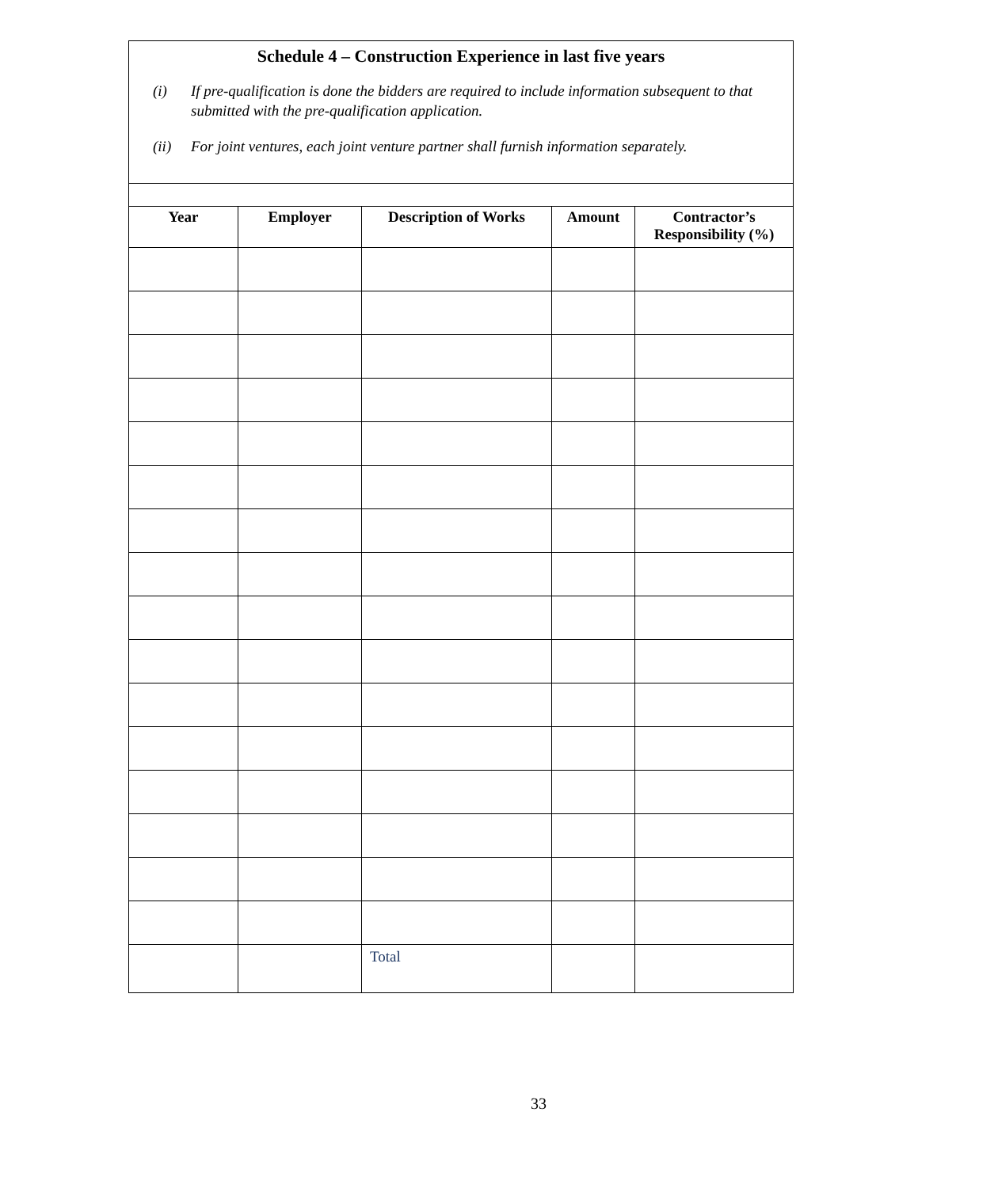Schedule 4 – Construction Experience in last five years
(i) If pre-qualification is done the bidders are required to include information subsequent to that submitted with the pre-qualification application.
(ii) For joint ventures, each joint venture partner shall furnish information separately.
| Year | Employer | Description of Works | Amount | Contractor’s Responsibility (%) |
| --- | --- | --- | --- | --- |
| | | Total | | |
33